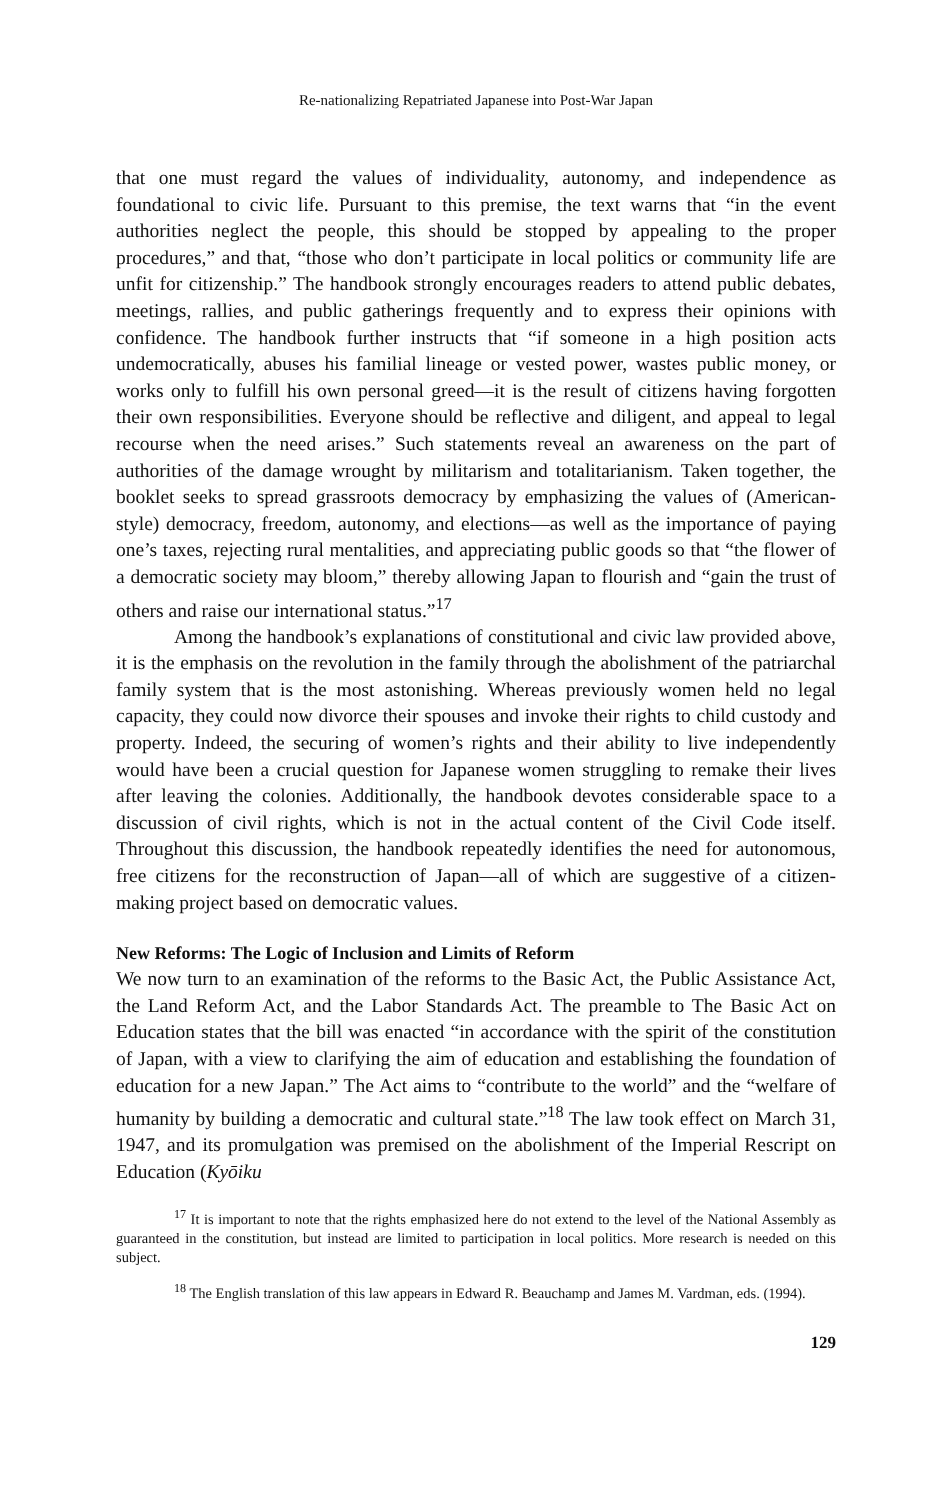Re-nationalizing Repatriated Japanese into Post-War Japan
that one must regard the values of individuality, autonomy, and independence as foundational to civic life. Pursuant to this premise, the text warns that “in the event authorities neglect the people, this should be stopped by appealing to the proper procedures,” and that, “those who don’t participate in local politics or community life are unfit for citizenship.” The handbook strongly encourages readers to attend public debates, meetings, rallies, and public gatherings frequently and to express their opinions with confidence. The handbook further instructs that “if someone in a high position acts undemocratically, abuses his familial lineage or vested power, wastes public money, or works only to fulfill his own personal greed—it is the result of citizens having forgotten their own responsibilities. Everyone should be reflective and diligent, and appeal to legal recourse when the need arises.” Such statements reveal an awareness on the part of authorities of the damage wrought by militarism and totalitarianism. Taken together, the booklet seeks to spread grassroots democracy by emphasizing the values of (American-style) democracy, freedom, autonomy, and elections—as well as the importance of paying one’s taxes, rejecting rural mentalities, and appreciating public goods so that “the flower of a democratic society may bloom,” thereby allowing Japan to flourish and “gain the trust of others and raise our international status.”<sup>17</sup>
Among the handbook’s explanations of constitutional and civic law provided above, it is the emphasis on the revolution in the family through the abolishment of the patriarchal family system that is the most astonishing. Whereas previously women held no legal capacity, they could now divorce their spouses and invoke their rights to child custody and property. Indeed, the securing of women’s rights and their ability to live independently would have been a crucial question for Japanese women struggling to remake their lives after leaving the colonies. Additionally, the handbook devotes considerable space to a discussion of civil rights, which is not in the actual content of the Civil Code itself. Throughout this discussion, the handbook repeatedly identifies the need for autonomous, free citizens for the reconstruction of Japan—all of which are suggestive of a citizen-making project based on democratic values.
New Reforms: The Logic of Inclusion and Limits of Reform
We now turn to an examination of the reforms to the Basic Act, the Public Assistance Act, the Land Reform Act, and the Labor Standards Act. The preamble to The Basic Act on Education states that the bill was enacted “in accordance with the spirit of the constitution of Japan, with a view to clarifying the aim of education and establishing the foundation of education for a new Japan.” The Act aims to “contribute to the world” and the “welfare of humanity by building a democratic and cultural state.”<sup>18</sup> The law took effect on March 31, 1947, and its promulgation was premised on the abolishment of the Imperial Rescript on Education (Kyōiku
<sup>17</sup> It is important to note that the rights emphasized here do not extend to the level of the National Assembly as guaranteed in the constitution, but instead are limited to participation in local politics. More research is needed on this subject.
<sup>18</sup> The English translation of this law appears in Edward R. Beauchamp and James M. Vardman, eds. (1994).
129